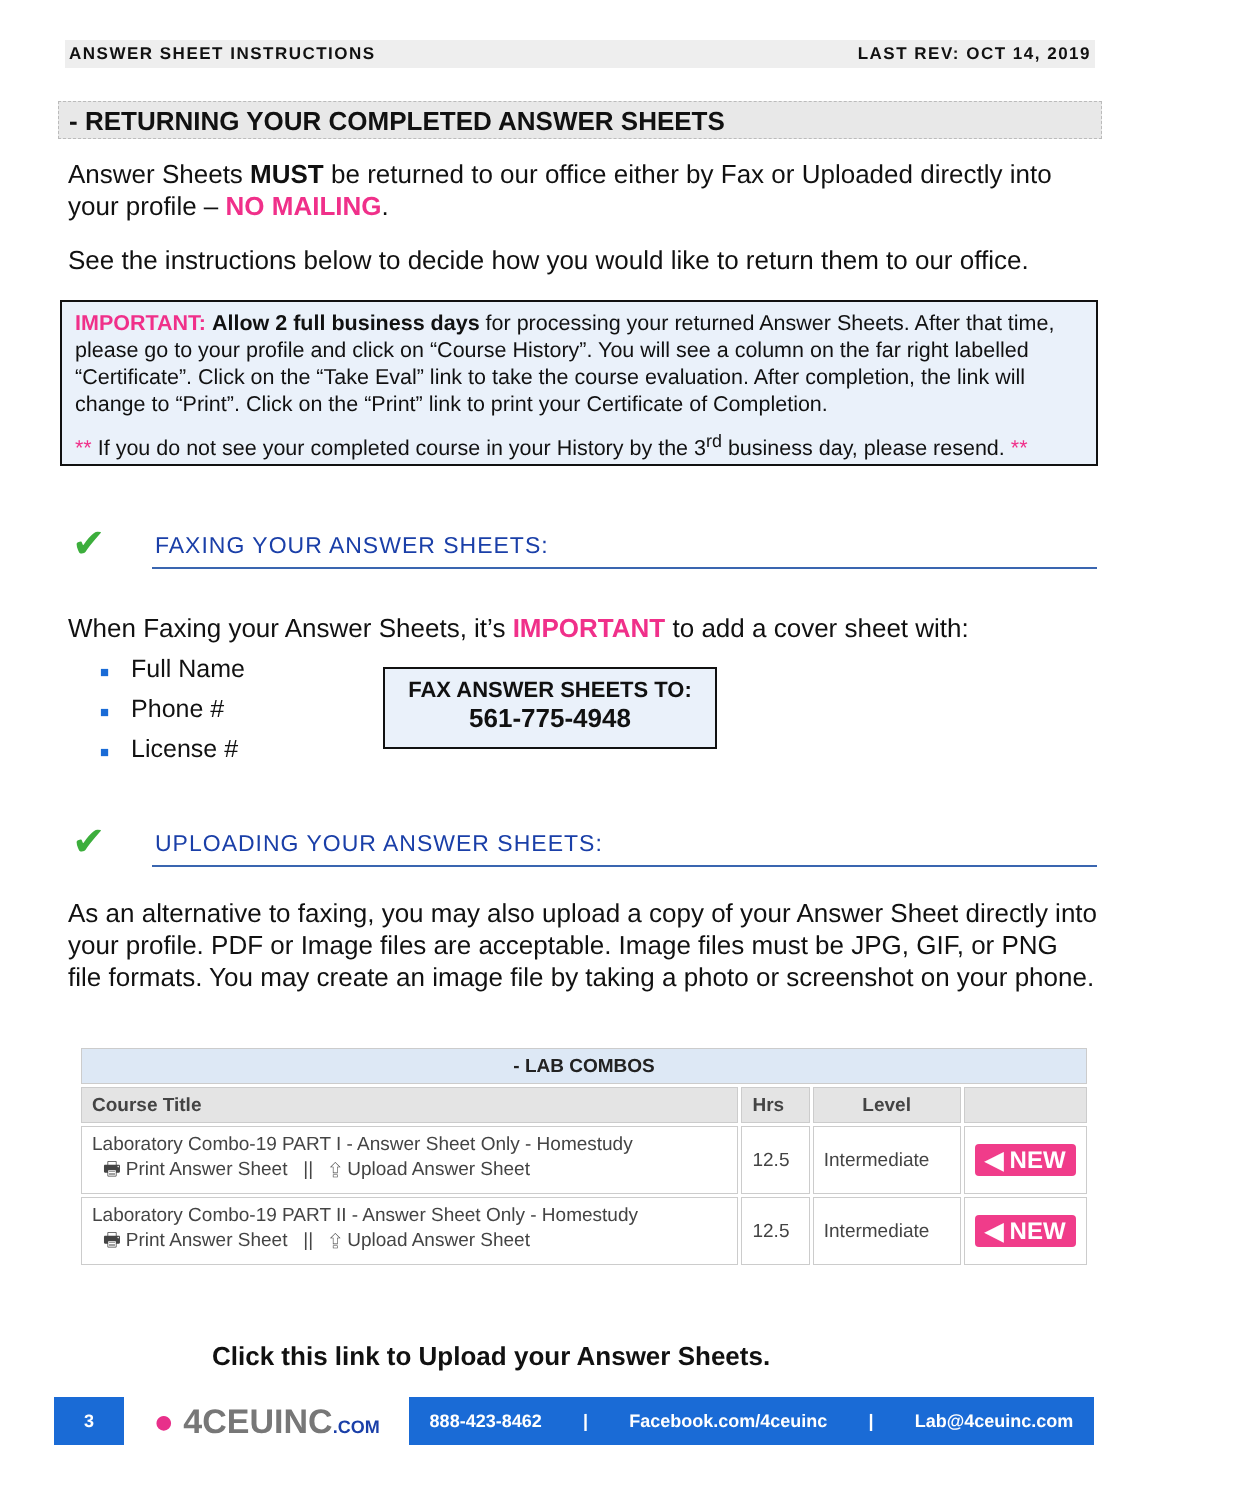ANSWER SHEET INSTRUCTIONS LAST REV: OCT 14, 2019
- RETURNING YOUR COMPLETED ANSWER SHEETS
Answer Sheets MUST be returned to our office either by Fax or Uploaded directly into your profile – NO MAILING.
See the instructions below to decide how you would like to return them to our office.
IMPORTANT: Allow 2 full business days for processing your returned Answer Sheets. After that time, please go to your profile and click on “Course History”. You will see a column on the far right labelled “Certificate”. Click on the “Take Eval” link to take the course evaluation. After completion, the link will change to “Print”. Click on the “Print” link to print your Certificate of Completion.
** If you do not see your completed course in your History by the 3<sup>rd</sup> business day, please resend. **
✔ FAXING YOUR ANSWER SHEETS:
When Faxing your Answer Sheets, it’s IMPORTANT to add a cover sheet with:
■ Full Name
■ Phone #
■ License #
FAX ANSWER SHEETS TO:
561-775-4948
✔ UPLOADING YOUR ANSWER SHEETS:
As an alternative to faxing, you may also upload a copy of your Answer Sheet directly into your profile. PDF or Image files are acceptable. Image files must be JPG, GIF, or PNG file formats. You may create an image file by taking a photo or screenshot on your phone.
| - LAB COMBOS | | | |
| --- | --- | --- | --- |
| Course Title | Hrs | Level | |
| Laboratory Combo-19 PART I - Answer Sheet Only - Homestudy 🖶 Print Answer Sheet // ⇪ Upload Answer Sheet | 12.5 | Intermediate | ◀ NEW |
| Laboratory Combo-19 PART II - Answer Sheet Only - Homestudy 🖶 Print Answer Sheet // ⇪ Upload Answer Sheet | 12.5 | Intermediate | ◀ NEW |
Click this link to Upload your Answer Sheets.
3
● 4CEUINC.COM
888-423-8462 | Facebook.com/4ceuinc | Lab@4ceuinc.com